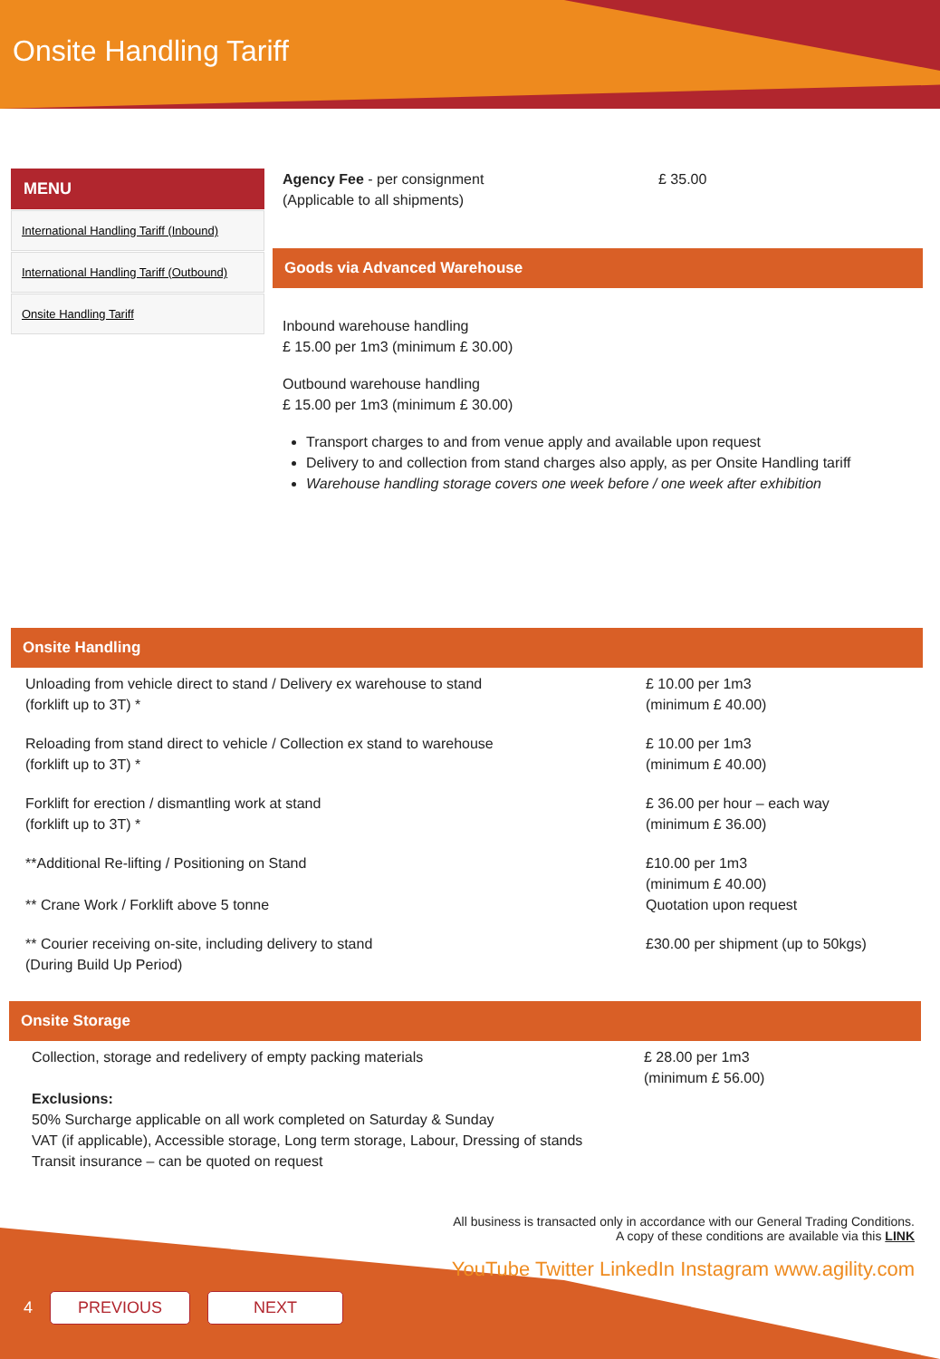Onsite Handling Tariff
MENU
International Handling Tariff (Inbound)
International Handling Tariff (Outbound)
Onsite Handling Tariff
Agency Fee - per consignment
(Applicable to all shipments)
£ 35.00
Goods via Advanced Warehouse
Inbound warehouse handling
£ 15.00 per 1m3 (minimum £ 30.00)
Outbound warehouse handling
£ 15.00 per 1m3 (minimum £ 30.00)
Transport charges to and from venue apply and available upon request
Delivery to and collection from stand charges also apply, as per Onsite Handling tariff
Warehouse handling storage covers one week before / one week after exhibition
Onsite Handling
| Unloading from vehicle direct to stand / Delivery ex warehouse to stand (forklift up to 3T) * | £ 10.00 per 1m3 (minimum £ 40.00) |
| Reloading from stand direct to vehicle / Collection ex stand to warehouse (forklift up to 3T) * | £ 10.00 per 1m3 (minimum £ 40.00) |
| Forklift for erection / dismantling work at stand (forklift up to 3T) * | £ 36.00 per hour – each way (minimum £ 36.00) |
| **Additional Re-lifting / Positioning on Stand ** Crane Work / Forklift above 5 tonne | £10.00 per 1m3 (minimum £ 40.00) Quotation upon request |
| ** Courier receiving on-site, including delivery to stand (During Build Up Period) | £30.00 per shipment (up to 50kgs) |
Onsite Storage
| Collection, storage and redelivery of empty packing materials Exclusions: 50% Surcharge applicable on all work completed on Saturday & Sunday VAT (if applicable), Accessible storage, Long term storage, Labour, Dressing of stands Transit insurance – can be quoted on request | £ 28.00 per 1m3 (minimum £ 56.00) |
All business is transacted only in accordance with our General Trading Conditions.
A copy of these conditions are available via this LINK
YouTube Twitter LinkedIn Instagram www.agility.com
4 PREVIOUS NEXT